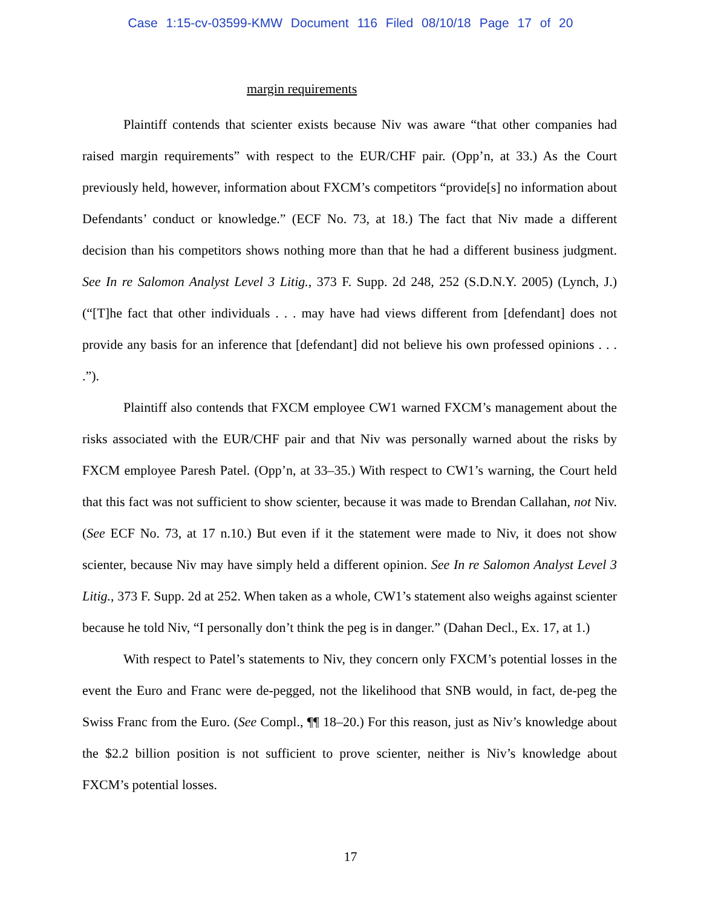Case 1:15-cv-03599-KMW Document 116 Filed 08/10/18 Page 17 of 20
margin requirements
Plaintiff contends that scienter exists because Niv was aware “that other companies had raised margin requirements” with respect to the EUR/CHF pair. (Opp’n, at 33.) As the Court previously held, however, information about FXCM’s competitors “provide[s] no information about Defendants’ conduct or knowledge.” (ECF No. 73, at 18.) The fact that Niv made a different decision than his competitors shows nothing more than that he had a different business judgment. See In re Salomon Analyst Level 3 Litig., 373 F. Supp. 2d 248, 252 (S.D.N.Y. 2005) (Lynch, J.) (“[T]he fact that other individuals . . . may have had views different from [defendant] does not provide any basis for an inference that [defendant] did not believe his own professed opinions . . . .”).
Plaintiff also contends that FXCM employee CW1 warned FXCM’s management about the risks associated with the EUR/CHF pair and that Niv was personally warned about the risks by FXCM employee Paresh Patel. (Opp’n, at 33–35.) With respect to CW1’s warning, the Court held that this fact was not sufficient to show scienter, because it was made to Brendan Callahan, not Niv. (See ECF No. 73, at 17 n.10.) But even if it the statement were made to Niv, it does not show scienter, because Niv may have simply held a different opinion. See In re Salomon Analyst Level 3 Litig., 373 F. Supp. 2d at 252. When taken as a whole, CW1’s statement also weighs against scienter because he told Niv, “I personally don’t think the peg is in danger.” (Dahan Decl., Ex. 17, at 1.)
With respect to Patel’s statements to Niv, they concern only FXCM’s potential losses in the event the Euro and Franc were de-pegged, not the likelihood that SNB would, in fact, de-peg the Swiss Franc from the Euro. (See Compl., ¶¶ 18–20.) For this reason, just as Niv’s knowledge about the $2.2 billion position is not sufficient to prove scienter, neither is Niv’s knowledge about FXCM’s potential losses.
17